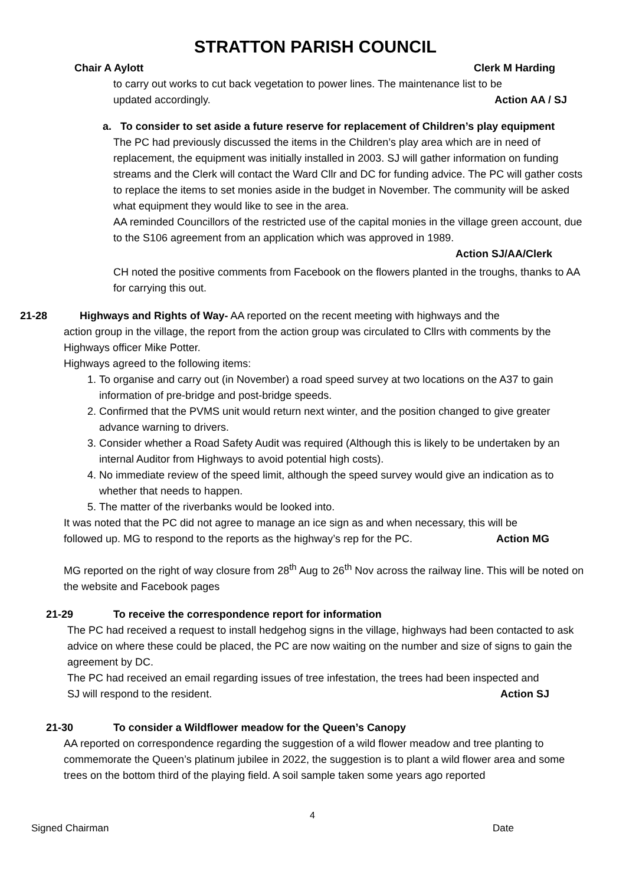STRATTON PARISH COUNCIL
Chair A Aylott Clerk M Harding
to carry out works to cut back vegetation to power lines. The maintenance list to be
updated accordingly. Action AA / SJ
a. To consider to set aside a future reserve for replacement of Children’s play equipment
The PC had previously discussed the items in the Children’s play area which are in need of replacement, the equipment was initially installed in 2003. SJ will gather information on funding streams and the Clerk will contact the Ward Cllr and DC for funding advice. The PC will gather costs to replace the items to set monies aside in the budget in November. The community will be asked what equipment they would like to see in the area.
AA reminded Councillors of the restricted use of the capital monies in the village green account, due to the S106 agreement from an application which was approved in 1989.
Action SJ/AA/Clerk
CH noted the positive comments from Facebook on the flowers planted in the troughs, thanks to AA for carrying this out.
21-28 Highways and Rights of Way- AA reported on the recent meeting with highways and the
action group in the village, the report from the action group was circulated to Cllrs with comments by the Highways officer Mike Potter.
Highways agreed to the following items:
1. To organise and carry out (in November) a road speed survey at two locations on the A37 to gain information of pre-bridge and post-bridge speeds.
2. Confirmed that the PVMS unit would return next winter, and the position changed to give greater advance warning to drivers.
3. Consider whether a Road Safety Audit was required (Although this is likely to be undertaken by an internal Auditor from Highways to avoid potential high costs).
4. No immediate review of the speed limit, although the speed survey would give an indication as to whether that needs to happen.
5. The matter of the riverbanks would be looked into.
It was noted that the PC did not agree to manage an ice sign as and when necessary, this will be
followed up. MG to respond to the reports as the highway’s rep for the PC. Action MG
MG reported on the right of way closure from 28<sup>th</sup> Aug to 26<sup>th</sup> Nov across the railway line. This will be noted on the website and Facebook pages
21-29 To receive the correspondence report for information
The PC had received a request to install hedgehog signs in the village, highways had been contacted to ask advice on where these could be placed, the PC are now waiting on the number and size of signs to gain the agreement by DC.
The PC had received an email regarding issues of tree infestation, the trees had been inspected and
SJ will respond to the resident. Action SJ
21-30 To consider a Wildflower meadow for the Queen’s Canopy
AA reported on correspondence regarding the suggestion of a wild flower meadow and tree planting to commemorate the Queen’s platinum jubilee in 2022, the suggestion is to plant a wild flower area and some trees on the bottom third of the playing field. A soil sample taken some years ago reported
4
Signed Chairman Date